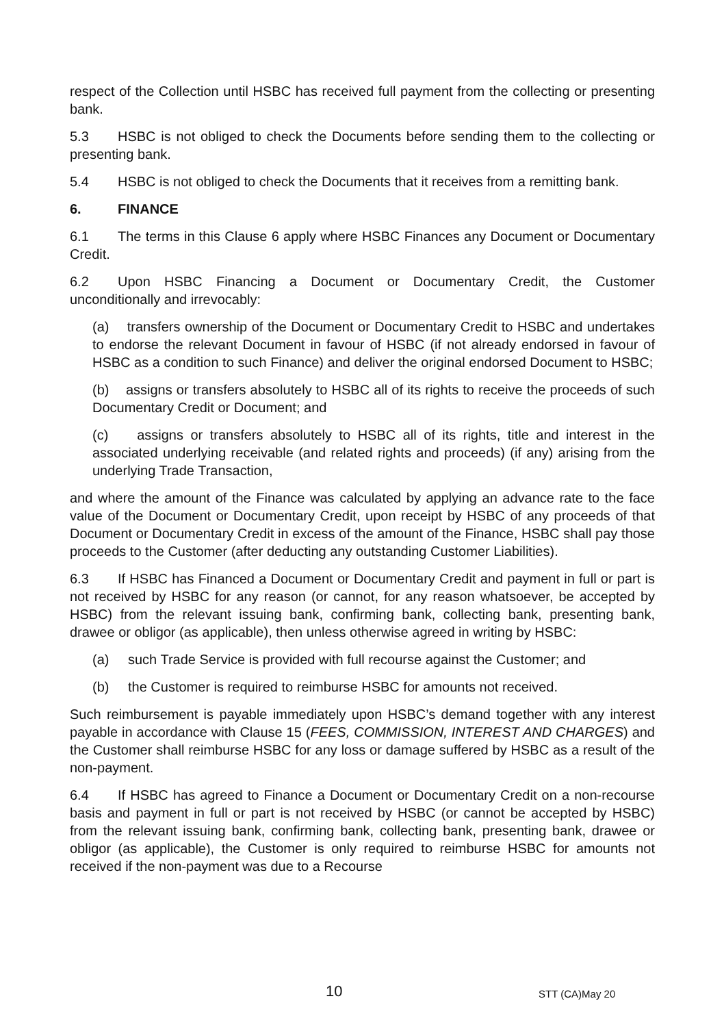respect of the Collection until HSBC has received full payment from the collecting or presenting bank.
5.3 HSBC is not obliged to check the Documents before sending them to the collecting or presenting bank.
5.4 HSBC is not obliged to check the Documents that it receives from a remitting bank.
6. FINANCE
6.1 The terms in this Clause 6 apply where HSBC Finances any Document or Documentary Credit.
6.2 Upon HSBC Financing a Document or Documentary Credit, the Customer unconditionally and irrevocably:
(a) transfers ownership of the Document or Documentary Credit to HSBC and undertakes to endorse the relevant Document in favour of HSBC (if not already endorsed in favour of HSBC as a condition to such Finance) and deliver the original endorsed Document to HSBC;
(b) assigns or transfers absolutely to HSBC all of its rights to receive the proceeds of such Documentary Credit or Document; and
(c) assigns or transfers absolutely to HSBC all of its rights, title and interest in the associated underlying receivable (and related rights and proceeds) (if any) arising from the underlying Trade Transaction,
and where the amount of the Finance was calculated by applying an advance rate to the face value of the Document or Documentary Credit, upon receipt by HSBC of any proceeds of that Document or Documentary Credit in excess of the amount of the Finance, HSBC shall pay those proceeds to the Customer (after deducting any outstanding Customer Liabilities).
6.3 If HSBC has Financed a Document or Documentary Credit and payment in full or part is not received by HSBC for any reason (or cannot, for any reason whatsoever, be accepted by HSBC) from the relevant issuing bank, confirming bank, collecting bank, presenting bank, drawee or obligor (as applicable), then unless otherwise agreed in writing by HSBC:
(a) such Trade Service is provided with full recourse against the Customer; and
(b) the Customer is required to reimburse HSBC for amounts not received.
Such reimbursement is payable immediately upon HSBC’s demand together with any interest payable in accordance with Clause 15 (FEES, COMMISSION, INTEREST AND CHARGES) and the Customer shall reimburse HSBC for any loss or damage suffered by HSBC as a result of the non-payment.
6.4 If HSBC has agreed to Finance a Document or Documentary Credit on a non-recourse basis and payment in full or part is not received by HSBC (or cannot be accepted by HSBC) from the relevant issuing bank, confirming bank, collecting bank, presenting bank, drawee or obligor (as applicable), the Customer is only required to reimburse HSBC for amounts not received if the non-payment was due to a Recourse
10 STT (CA)May 20